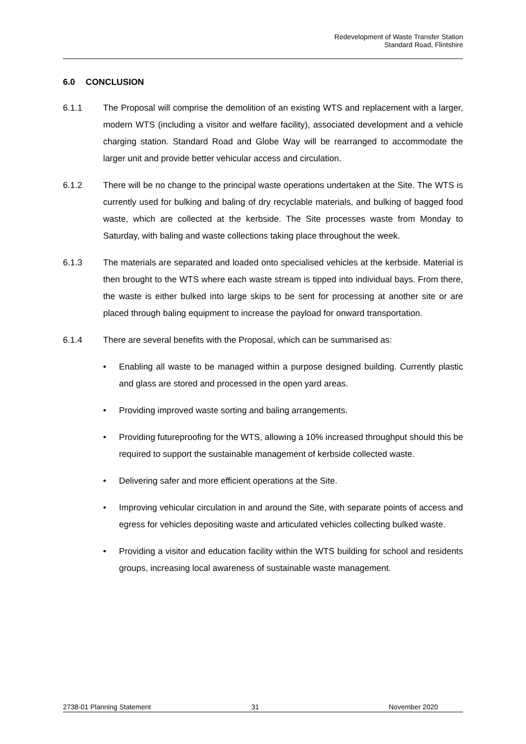Redevelopment of Waste Transfer Station
Standard Road, Flintshire
6.0 CONCLUSION
6.1.1 The Proposal will comprise the demolition of an existing WTS and replacement with a larger, modern WTS (including a visitor and welfare facility), associated development and a vehicle charging station. Standard Road and Globe Way will be rearranged to accommodate the larger unit and provide better vehicular access and circulation.
6.1.2 There will be no change to the principal waste operations undertaken at the Site. The WTS is currently used for bulking and baling of dry recyclable materials, and bulking of bagged food waste, which are collected at the kerbside. The Site processes waste from Monday to Saturday, with baling and waste collections taking place throughout the week.
6.1.3 The materials are separated and loaded onto specialised vehicles at the kerbside. Material is then brought to the WTS where each waste stream is tipped into individual bays. From there, the waste is either bulked into large skips to be sent for processing at another site or are placed through baling equipment to increase the payload for onward transportation.
6.1.4 There are several benefits with the Proposal, which can be summarised as:
• Enabling all waste to be managed within a purpose designed building. Currently plastic and glass are stored and processed in the open yard areas.
• Providing improved waste sorting and baling arrangements.
• Providing futureproofing for the WTS, allowing a 10% increased throughput should this be required to support the sustainable management of kerbside collected waste.
• Delivering safer and more efficient operations at the Site.
• Improving vehicular circulation in and around the Site, with separate points of access and egress for vehicles depositing waste and articulated vehicles collecting bulked waste.
• Providing a visitor and education facility within the WTS building for school and residents groups, increasing local awareness of sustainable waste management.
2738-01 Planning Statement 31 November 2020